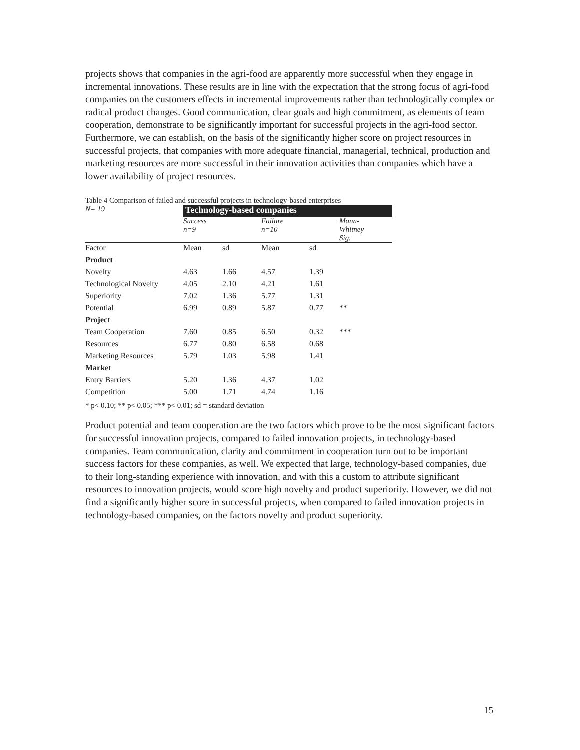projects shows that companies in the agri-food are apparently more successful when they engage in incremental innovations. These results are in line with the expectation that the strong focus of agri-food companies on the customers effects in incremental improvements rather than technologically complex or radical product changes. Good communication, clear goals and high commitment, as elements of team cooperation, demonstrate to be significantly important for successful projects in the agri-food sector. Furthermore, we can establish, on the basis of the significantly higher score on project resources in successful projects, that companies with more adequate financial, managerial, technical, production and marketing resources are more successful in their innovation activities than companies which have a lower availability of project resources.
Table 4 Comparison of failed and successful projects in technology-based enterprises
| N= 19 | Technology-based companies | | | | |
| | Success n=9 | | Failure n=10 | | Mann- Whitney Sig. |
| Factor | Mean | sd | Mean | sd | |
| Product | | | | | |
| Novelty | 4.63 | 1.66 | 4.57 | 1.39 | |
| Technological Novelty | 4.05 | 2.10 | 4.21 | 1.61 | |
| Superiority | 7.02 | 1.36 | 5.77 | 1.31 | |
| Potential | 6.99 | 0.89 | 5.87 | 0.77 | ** |
| Project | | | | | |
| Team Cooperation | 7.60 | 0.85 | 6.50 | 0.32 | *** |
| Resources | 6.77 | 0.80 | 6.58 | 0.68 | |
| Marketing Resources | 5.79 | 1.03 | 5.98 | 1.41 | |
| Market | | | | | |
| Entry Barriers | 5.20 | 1.36 | 4.37 | 1.02 | |
| Competition | 5.00 | 1.71 | 4.74 | 1.16 | |
* p< 0.10; ** p< 0.05; *** p< 0.01; sd = standard deviation
Product potential and team cooperation are the two factors which prove to be the most significant factors for successful innovation projects, compared to failed innovation projects, in technology-based companies. Team communication, clarity and commitment in cooperation turn out to be important success factors for these companies, as well. We expected that large, technology-based companies, due to their long-standing experience with innovation, and with this a custom to attribute significant resources to innovation projects, would score high novelty and product superiority. However, we did not find a significantly higher score in successful projects, when compared to failed innovation projects in technology-based companies, on the factors novelty and product superiority.
15